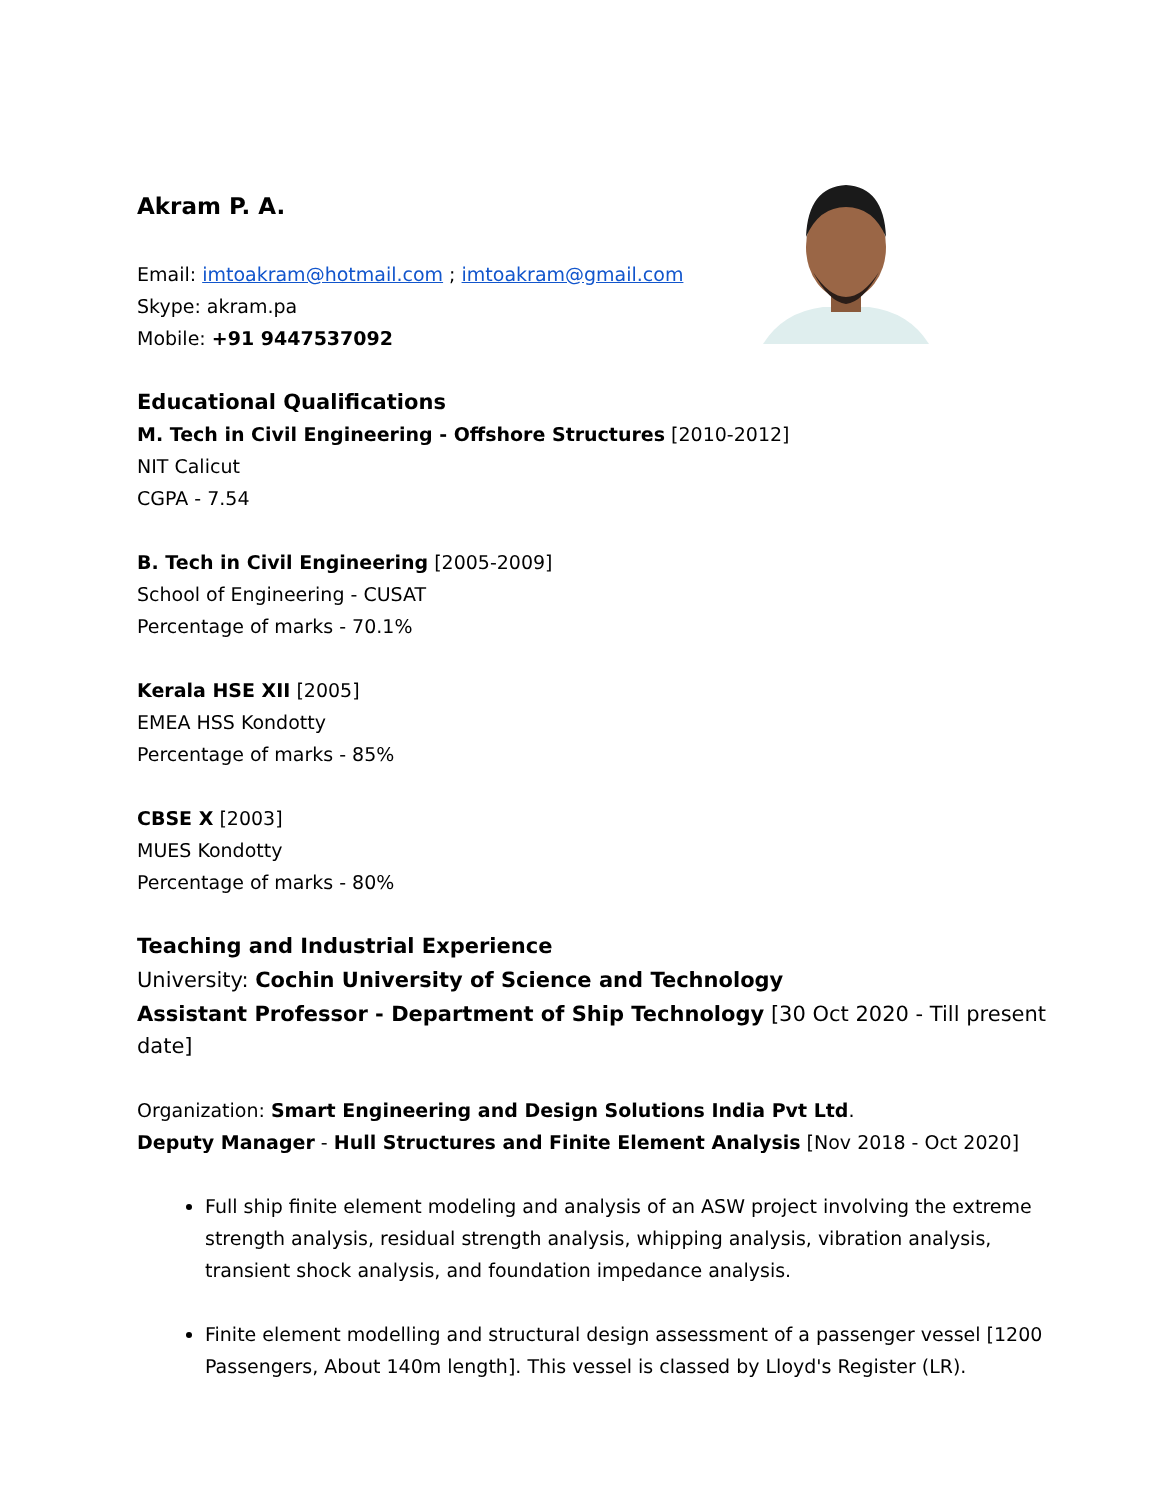Akram P. A.
Email: imtoakram@hotmail.com ; imtoakram@gmail.com
Skype: akram.pa
Mobile: +91 9447537092
Educational Qualifications
M. Tech in Civil Engineering - Offshore Structures [2010-2012]
NIT Calicut
CGPA - 7.54
B. Tech in Civil Engineering [2005-2009]
School of Engineering - CUSAT
Percentage of marks - 70.1%
Kerala HSE XII [2005]
EMEA HSS Kondotty
Percentage of marks - 85%
CBSE X [2003]
MUES Kondotty
Percentage of marks - 80%
Teaching and Industrial Experience
University: Cochin University of Science and Technology
Assistant Professor - Department of Ship Technology [30 Oct 2020 - Till present date]
Organization: Smart Engineering and Design Solutions India Pvt Ltd.
Deputy Manager - Hull Structures and Finite Element Analysis [Nov 2018 - Oct 2020]
Full ship finite element modeling and analysis of an ASW project involving the extreme strength analysis, residual strength analysis, whipping analysis, vibration analysis, transient shock analysis, and foundation impedance analysis.
Finite element modelling and structural design assessment of a passenger vessel [1200 Passengers, About 140m length]. This vessel is classed by Lloyd's Register (LR).